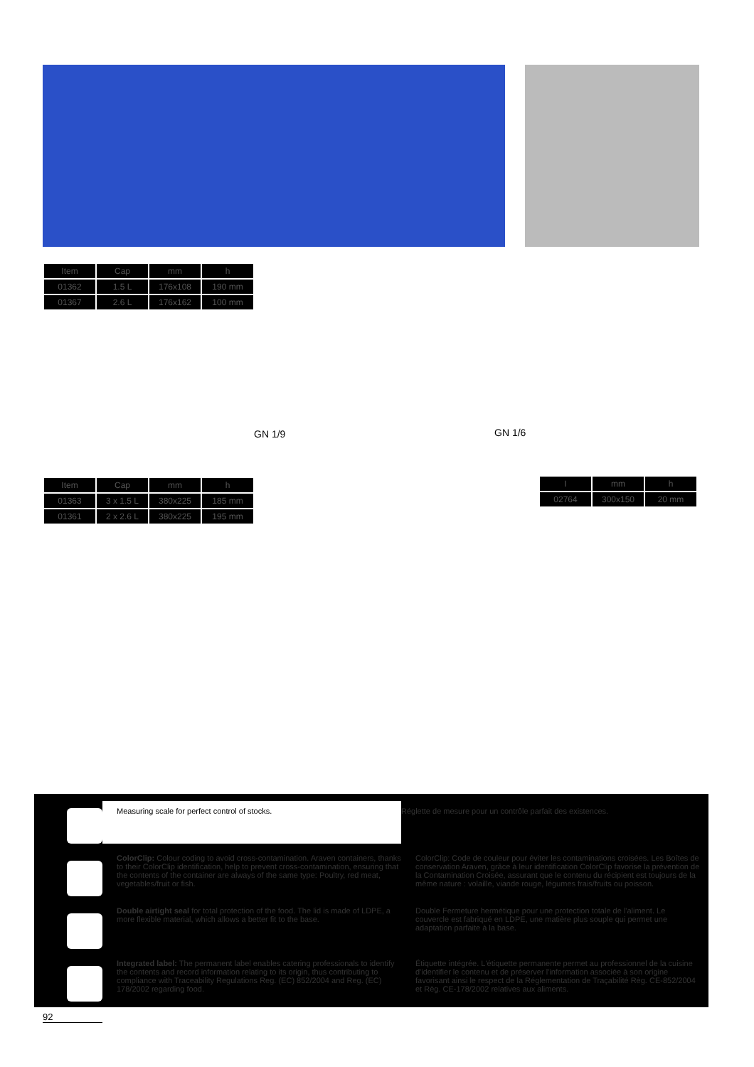| Item | Cap | mm | h |
| --- | --- | --- | --- |
| 01362 | 1.5 L | 176x108 | 190 mm |
| 01367 | 2.6 L | 176x162 | 100 mm |
GN 1/9 GN 1/6
| Item | Cap | mm | h |
| --- | --- | --- | --- |
| 01363 | 3 x 1.5 L | 380x225 | 185 mm |
| 01361 | 2 x 2.6 L | 380x225 | 195 mm |
| I | mm | h |
| --- | --- | --- |
| 02764 | 300x150 | 20 mm |
Measuring scale for perfect control of stocks. Réglette de mesure pour un contrôle parfait des existences.
ColorClip: Colour coding to avoid cross-contamination. Araven containers, thanks to their ColorClip identification, help to prevent cross-contamination, ensuring that the contents of the container are always of the same type: Poultry, red meat, vegetables/fruit or fish.
ColorClip: Code de couleur pour éviter les contaminations croisées. Les Boîtes de conservation Araven, grâce à leur identification ColorClip favorise la prévention de la Contamination Croisée, assurant que le contenu du récipient est toujours de la même nature : volaille, viande rouge, légumes frais/fruits ou poisson.
Double airtight seal for total protection of the food. The lid is made of LDPE, a more flexible material, which allows a better fit to the base.
Double Fermeture hermétique pour une protection totale de l'aliment. Le couvercle est fabriqué en LDPE, une matière plus souple qui permet une adaptation parfaite à la base.
Integrated label: The permanent label enables catering professionals to identify the contents and record information relating to its origin, thus contributing to compliance with Traceability Regulations Reg. (EC) 852/2004 and Reg. (EC) 178/2002 regarding food.
Étiquette intégrée. L'étiquette permanente permet au professionnel de la cuisine d'identifier le contenu et de préserver l'information associée à son origine favorisant ainsi le respect de la Réglementation de Traçabilité Règ. CE-852/2004 et Règ. CE-178/2002 relatives aux aliments.
92